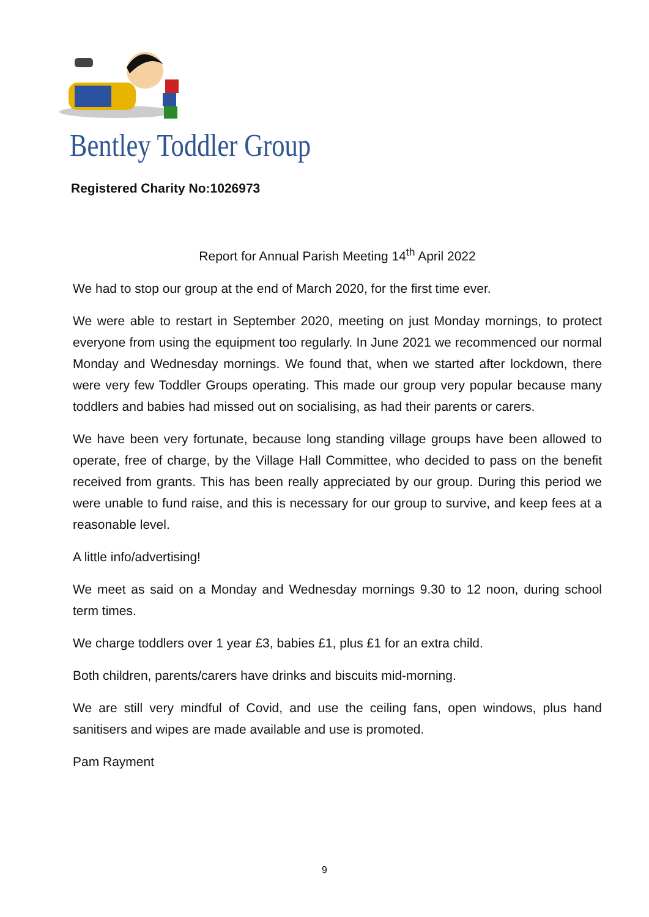Bentley Toddler Group
Registered Charity No:1026973
Report for Annual Parish Meeting 14<sup>th</sup> April 2022
We had to stop our group at the end of March 2020, for the first time ever.
We were able to restart in September 2020, meeting on just Monday mornings, to protect everyone from using the equipment too regularly. In June 2021 we recommenced our normal Monday and Wednesday mornings. We found that, when we started after lockdown, there were very few Toddler Groups operating. This made our group very popular because many toddlers and babies had missed out on socialising, as had their parents or carers.
We have been very fortunate, because long standing village groups have been allowed to operate, free of charge, by the Village Hall Committee, who decided to pass on the benefit received from grants. This has been really appreciated by our group. During this period we were unable to fund raise, and this is necessary for our group to survive, and keep fees at a reasonable level.
A little info/advertising!
We meet as said on a Monday and Wednesday mornings 9.30 to 12 noon, during school term times.
We charge toddlers over 1 year £3, babies £1, plus £1 for an extra child.
Both children, parents/carers have drinks and biscuits mid-morning.
We are still very mindful of Covid, and use the ceiling fans, open windows, plus hand sanitisers and wipes are made available and use is promoted.
Pam Rayment
9